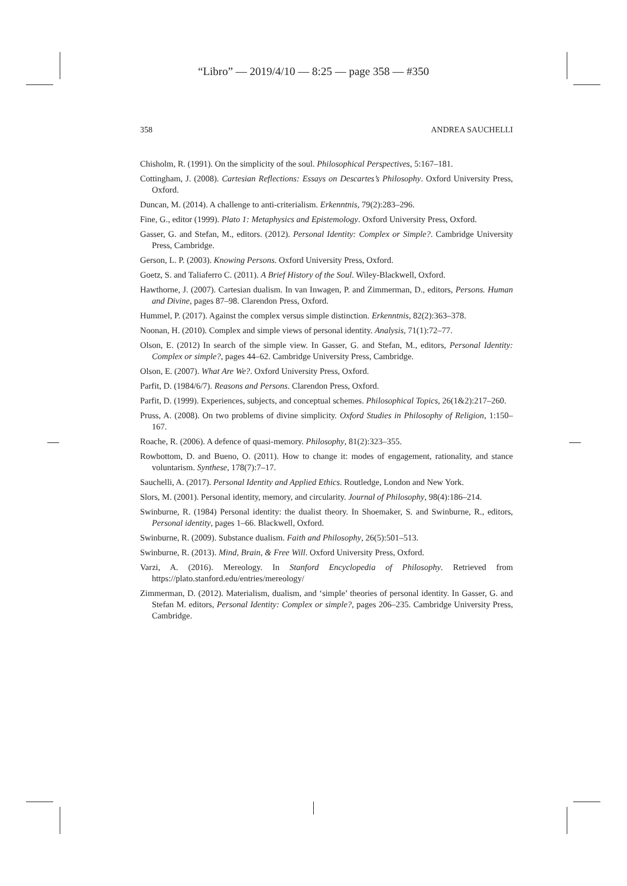“Libro” — 2019/4/10 — 8:25 — page 358 — #350
358 ANDREA SAUCHELLI
Chisholm, R. (1991). On the simplicity of the soul. Philosophical Perspectives, 5:167–181.
Cottingham, J. (2008). Cartesian Reflections: Essays on Descartes’s Philosophy. Oxford University Press, Oxford.
Duncan, M. (2014). A challenge to anti-criterialism. Erkenntnis, 79(2):283–296.
Fine, G., editor (1999). Plato 1: Metaphysics and Epistemology. Oxford University Press, Oxford.
Gasser, G. and Stefan, M., editors. (2012). Personal Identity: Complex or Simple?. Cambridge University Press, Cambridge.
Gerson, L. P. (2003). Knowing Persons. Oxford University Press, Oxford.
Goetz, S. and Taliaferro C. (2011). A Brief History of the Soul. Wiley-Blackwell, Oxford.
Hawthorne, J. (2007). Cartesian dualism. In van Inwagen, P. and Zimmerman, D., editors, Persons. Human and Divine, pages 87–98. Clarendon Press, Oxford.
Hummel, P. (2017). Against the complex versus simple distinction. Erkenntnis, 82(2):363–378.
Noonan, H. (2010). Complex and simple views of personal identity. Analysis, 71(1):72–77.
Olson, E. (2012) In search of the simple view. In Gasser, G. and Stefan, M., editors, Personal Identity: Complex or simple?, pages 44–62. Cambridge University Press, Cambridge.
Olson, E. (2007). What Are We?. Oxford University Press, Oxford.
Parfit, D. (1984/6/7). Reasons and Persons. Clarendon Press, Oxford.
Parfit, D. (1999). Experiences, subjects, and conceptual schemes. Philosophical Topics, 26(1&2):217–260.
Pruss, A. (2008). On two problems of divine simplicity. Oxford Studies in Philosophy of Religion, 1:150–167.
Roache, R. (2006). A defence of quasi-memory. Philosophy, 81(2):323–355.
Rowbottom, D. and Bueno, O. (2011). How to change it: modes of engagement, rationality, and stance voluntarism. Synthese, 178(7):7–17.
Sauchelli, A. (2017). Personal Identity and Applied Ethics. Routledge, London and New York.
Slors, M. (2001). Personal identity, memory, and circularity. Journal of Philosophy, 98(4):186–214.
Swinburne, R. (1984) Personal identity: the dualist theory. In Shoemaker, S. and Swinburne, R., editors, Personal identity, pages 1–66. Blackwell, Oxford.
Swinburne, R. (2009). Substance dualism. Faith and Philosophy, 26(5):501–513.
Swinburne, R. (2013). Mind, Brain, & Free Will. Oxford University Press, Oxford.
Varzi, A. (2016). Mereology. In Stanford Encyclopedia of Philosophy. Retrieved from https://plato.stanford.edu/entries/mereology/
Zimmerman, D. (2012). Materialism, dualism, and ‘simple’ theories of personal identity. In Gasser, G. and Stefan M. editors, Personal Identity: Complex or simple?, pages 206–235. Cambridge University Press, Cambridge.